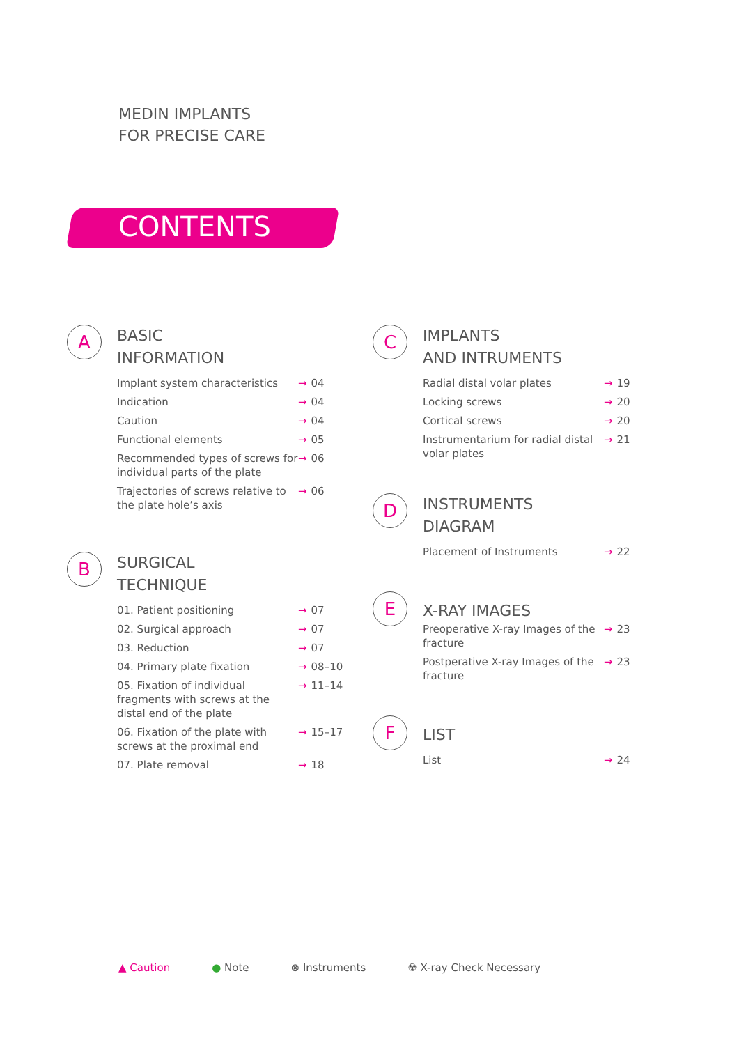MEDIN IMPLANTS
FOR PRECISE CARE
CONTENTS
A
BASIC
INFORMATION
Implant system characteristics → 04
Indication → 04
Caution → 04
Functional elements → 05
Recommended types of screws for individual parts of the plate → 06
Trajectories of screws relative to the plate hole’s axis → 06
B
SURGICAL
TECHNIQUE
01. Patient positioning → 07
02. Surgical approach → 07
03. Reduction → 07
04. Primary plate fixation → 08–10
05. Fixation of individual fragments with screws at the distal end of the plate → 11–14
06. Fixation of the plate with screws at the proximal end → 15–17
07. Plate removal → 18
C
IMPLANTS
AND INTRUMENTS
Radial distal volar plates → 19
Locking screws → 20
Cortical screws → 20
Instrumentarium for radial distal volar plates → 21
D
INSTRUMENTS
DIAGRAM
Placement of Instruments → 22
E
X-RAY IMAGES
Preoperative X-ray Images of the fracture → 23
Postperative X-ray Images of the fracture → 23
F
LIST
List → 24
▲ Caution ● Note ⊗ Instruments ☢ X-ray Check Necessary